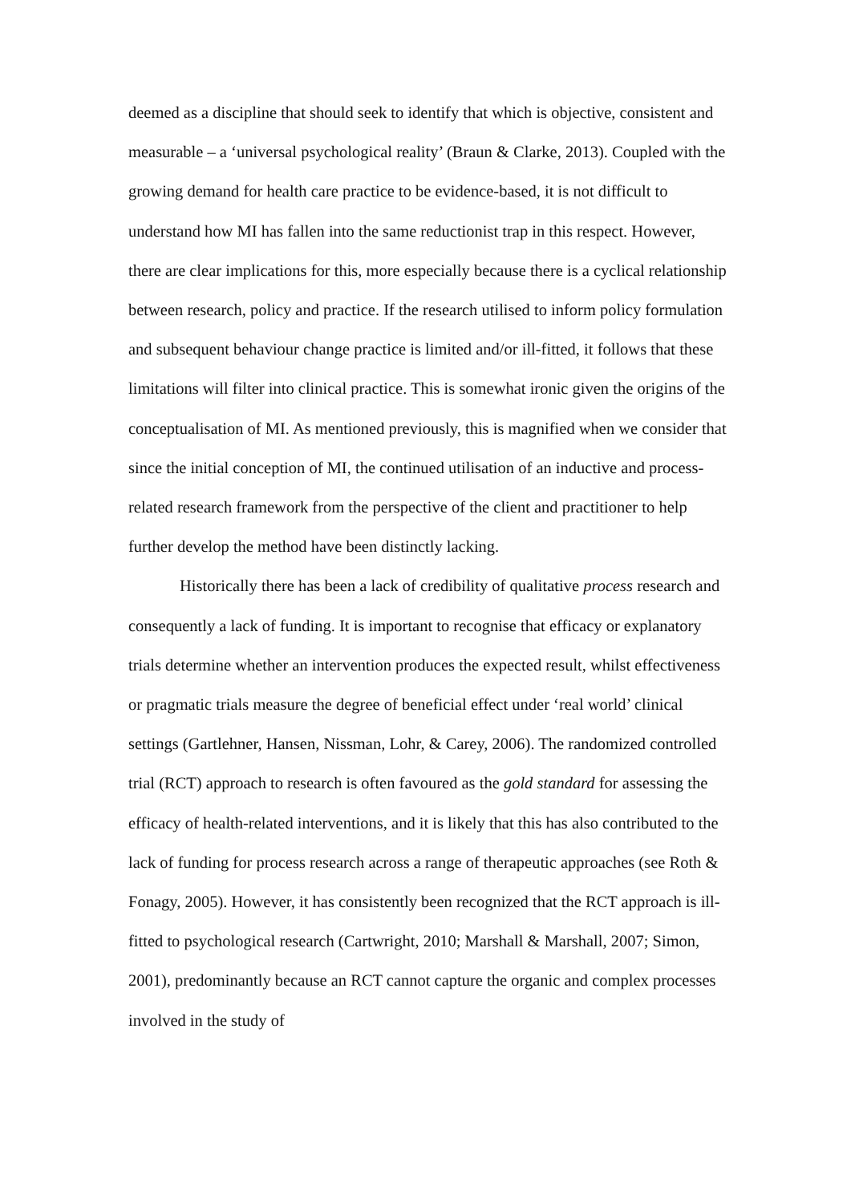deemed as a discipline that should seek to identify that which is objective, consistent and measurable – a ‘universal psychological reality’ (Braun & Clarke, 2013). Coupled with the growing demand for health care practice to be evidence-based, it is not difficult to understand how MI has fallen into the same reductionist trap in this respect. However, there are clear implications for this, more especially because there is a cyclical relationship between research, policy and practice. If the research utilised to inform policy formulation and subsequent behaviour change practice is limited and/or ill-fitted, it follows that these limitations will filter into clinical practice. This is somewhat ironic given the origins of the conceptualisation of MI. As mentioned previously, this is magnified when we consider that since the initial conception of MI, the continued utilisation of an inductive and process-related research framework from the perspective of the client and practitioner to help further develop the method have been distinctly lacking.
Historically there has been a lack of credibility of qualitative process research and consequently a lack of funding. It is important to recognise that efficacy or explanatory trials determine whether an intervention produces the expected result, whilst effectiveness or pragmatic trials measure the degree of beneficial effect under ‘real world’ clinical settings (Gartlehner, Hansen, Nissman, Lohr, & Carey, 2006). The randomized controlled trial (RCT) approach to research is often favoured as the gold standard for assessing the efficacy of health-related interventions, and it is likely that this has also contributed to the lack of funding for process research across a range of therapeutic approaches (see Roth & Fonagy, 2005). However, it has consistently been recognized that the RCT approach is ill-fitted to psychological research (Cartwright, 2010; Marshall & Marshall, 2007; Simon, 2001), predominantly because an RCT cannot capture the organic and complex processes involved in the study of